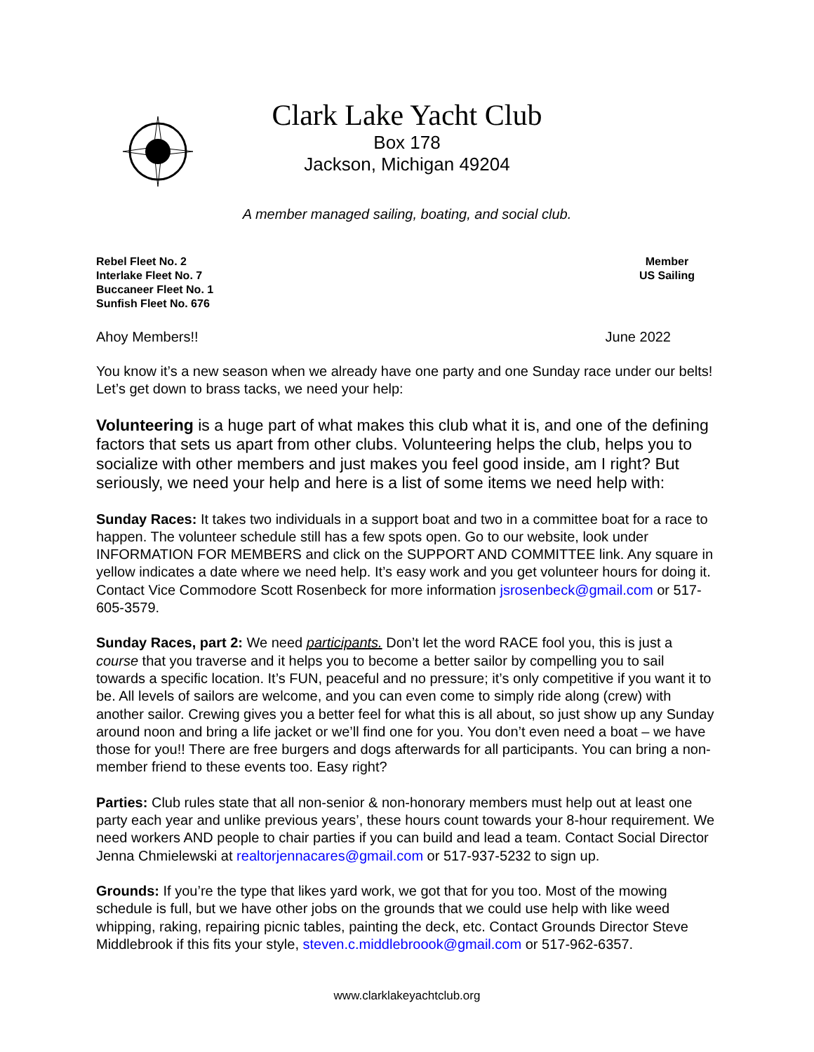Clark Lake Yacht Club
Box 178
Jackson, Michigan 49204
A member managed sailing, boating, and social club.
Rebel Fleet No. 2
Interlake Fleet No. 7
Buccaneer Fleet No. 1
Sunfish Fleet No. 676
Member
US Sailing
Ahoy Members!! June 2022
You know it’s a new season when we already have one party and one Sunday race under our belts! Let’s get down to brass tacks, we need your help:
Volunteering is a huge part of what makes this club what it is, and one of the defining factors that sets us apart from other clubs. Volunteering helps the club, helps you to socialize with other members and just makes you feel good inside, am I right? But seriously, we need your help and here is a list of some items we need help with:
Sunday Races: It takes two individuals in a support boat and two in a committee boat for a race to happen. The volunteer schedule still has a few spots open. Go to our website, look under INFORMATION FOR MEMBERS and click on the SUPPORT AND COMMITTEE link. Any square in yellow indicates a date where we need help. It’s easy work and you get volunteer hours for doing it. Contact Vice Commodore Scott Rosenbeck for more information jsrosenbeck@gmail.com or 517-605-3579.
Sunday Races, part 2: We need participants. Don’t let the word RACE fool you, this is just a course that you traverse and it helps you to become a better sailor by compelling you to sail towards a specific location. It’s FUN, peaceful and no pressure; it’s only competitive if you want it to be. All levels of sailors are welcome, and you can even come to simply ride along (crew) with another sailor. Crewing gives you a better feel for what this is all about, so just show up any Sunday around noon and bring a life jacket or we’ll find one for you. You don’t even need a boat – we have those for you!! There are free burgers and dogs afterwards for all participants. You can bring a non-member friend to these events too. Easy right?
Parties: Club rules state that all non-senior & non-honorary members must help out at least one party each year and unlike previous years’, these hours count towards your 8-hour requirement. We need workers AND people to chair parties if you can build and lead a team. Contact Social Director Jenna Chmielewski at realtorjennacares@gmail.com or 517-937-5232 to sign up.
Grounds: If you’re the type that likes yard work, we got that for you too. Most of the mowing schedule is full, but we have other jobs on the grounds that we could use help with like weed whipping, raking, repairing picnic tables, painting the deck, etc. Contact Grounds Director Steve Middlebrook if this fits your style, steven.c.middlebroook@gmail.com or 517-962-6357.
www.clarklakeyachtclub.org